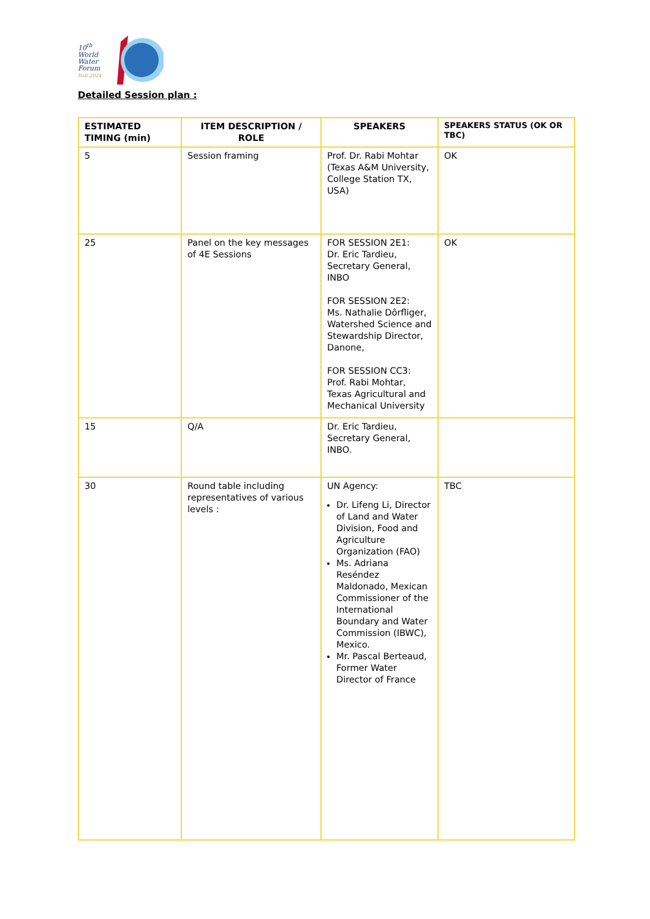10<sup>th</sup>
World
Water
Forum
Bali 2024
Detailed Session plan :
| ESTIMATED TIMING (min) | ITEM DESCRIPTION / ROLE | SPEAKERS | SPEAKERS STATUS (OK OR TBC) |
| --- | --- | --- | --- |
| 5 | Session framing | Prof. Dr. Rabi Mohtar (Texas A&M University, College Station TX, USA) | OK |
| 25 | Panel on the key messages of 4E Sessions | FOR SESSION 2E1: Dr. Eric Tardieu, Secretary General, INBO FOR SESSION 2E2: Ms. Nathalie Dôrfliger, Watershed Science and Stewardship Director, Danone, FOR SESSION CC3: Prof. Rabi Mohtar, Texas Agricultural and Mechanical University | OK |
| 15 | Q/A | Dr. Eric Tardieu, Secretary General, INBO. | |
| 30 | Round table including representatives of various levels : | UN Agency: Dr. Lifeng Li, Director of Land and Water Division, Food and Agriculture Organization (FAO) Ms. Adriana Reséndez Maldonado, Mexican Commissioner of the International Boundary and Water Commission (IBWC), Mexico. Mr. Pascal Berteaud, Former Water Director of France | TBC |